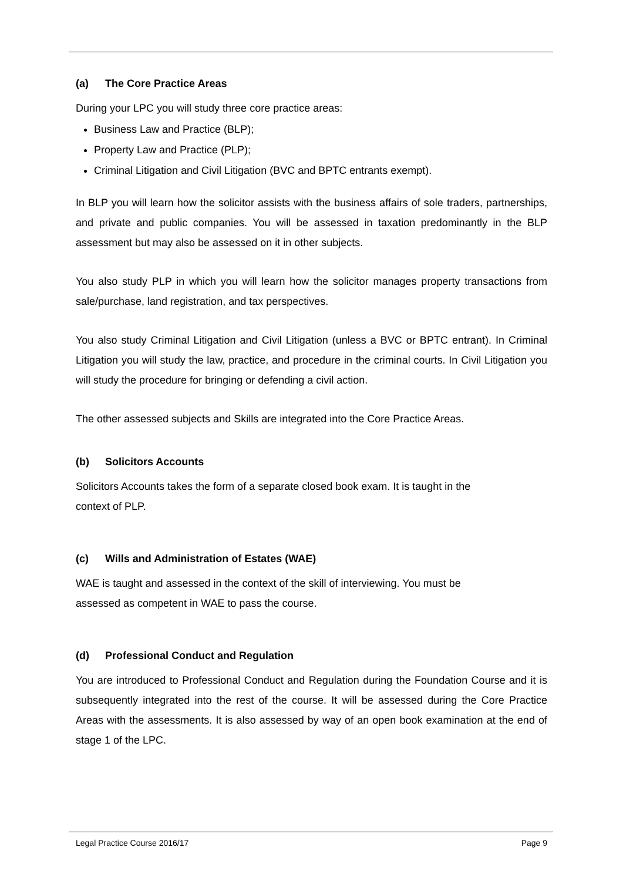(a) The Core Practice Areas
During your LPC you will study three core practice areas:
Business Law and Practice (BLP);
Property Law and Practice (PLP);
Criminal Litigation and Civil Litigation (BVC and BPTC entrants exempt).
In BLP you will learn how the solicitor assists with the business affairs of sole traders, partnerships, and private and public companies. You will be assessed in taxation predominantly in the BLP assessment but may also be assessed on it in other subjects.
You also study PLP in which you will learn how the solicitor manages property transactions from sale/purchase, land registration, and tax perspectives.
You also study Criminal Litigation and Civil Litigation (unless a BVC or BPTC entrant). In Criminal Litigation you will study the law, practice, and procedure in the criminal courts. In Civil Litigation you will study the procedure for bringing or defending a civil action.
The other assessed subjects and Skills are integrated into the Core Practice Areas.
(b) Solicitors Accounts
Solicitors Accounts takes the form of a separate closed book exam. It is taught in the
context of PLP.
(c) Wills and Administration of Estates (WAE)
WAE is taught and assessed in the context of the skill of interviewing. You must be
assessed as competent in WAE to pass the course.
(d) Professional Conduct and Regulation
You are introduced to Professional Conduct and Regulation during the Foundation Course and it is subsequently integrated into the rest of the course. It will be assessed during the Core Practice Areas with the assessments. It is also assessed by way of an open book examination at the end of stage 1 of the LPC.
Legal Practice Course 2016/17 Page 9